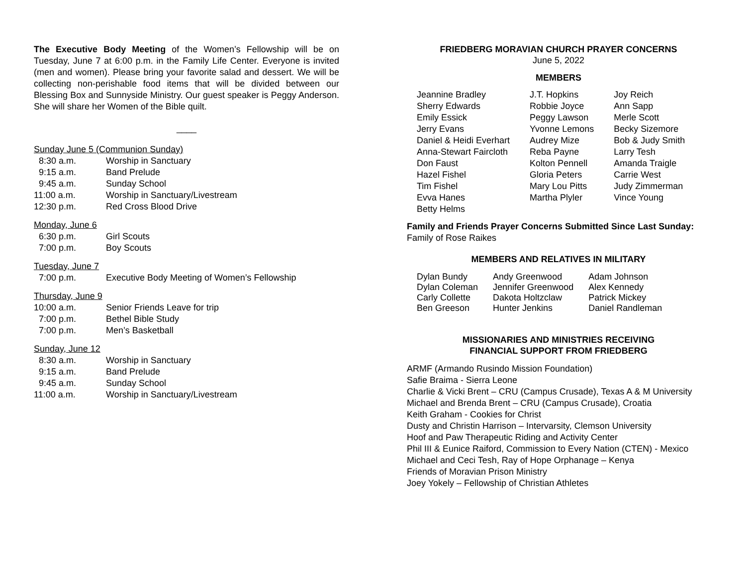The Executive Body Meeting of the Women’s Fellowship will be on Tuesday, June 7 at 6:00 p.m. in the Family Life Center. Everyone is invited (men and women). Please bring your favorite salad and dessert. We will be collecting non-perishable food items that will be divided between our Blessing Box and Sunnyside Ministry. Our guest speaker is Peggy Anderson. She will share her Women of the Bible quilt.
____
Sunday June 5 (Communion Sunday)
| 8:30 a.m. | Worship in Sanctuary |
| 9:15 a.m. | Band Prelude |
| 9:45 a.m. | Sunday School |
| 11:00 a.m. | Worship in Sanctuary/Livestream |
| 12:30 p.m. | Red Cross Blood Drive |
Monday, June 6
| 6:30 p.m. | Girl Scouts |
| 7:00 p.m. | Boy Scouts |
Tuesday, June 7
| 7:00 p.m. | Executive Body Meeting of Women’s Fellowship |
Thursday, June 9
| 10:00 a.m. | Senior Friends Leave for trip |
| 7:00 p.m. | Bethel Bible Study |
| 7:00 p.m. | Men’s Basketball |
Sunday, June 12
| 8:30 a.m. | Worship in Sanctuary |
| 9:15 a.m. | Band Prelude |
| 9:45 a.m. | Sunday School |
| 11:00 a.m. | Worship in Sanctuary/Livestream |
FRIEDBERG MORAVIAN CHURCH PRAYER CONCERNS
June 5, 2022
MEMBERS
| Jeannine Bradley | J.T. Hopkins | Joy Reich |
| Sherry Edwards | Robbie Joyce | Ann Sapp |
| Emily Essick | Peggy Lawson | Merle Scott |
| Jerry Evans | Yvonne Lemons | Becky Sizemore |
| Daniel & Heidi Everhart | Audrey Mize | Bob & Judy Smith |
| Anna-Stewart Faircloth | Reba Payne | Larry Tesh |
| Don Faust | Kolton Pennell | Amanda Traigle |
| Hazel Fishel | Gloria Peters | Carrie West |
| Tim Fishel | Mary Lou Pitts | Judy Zimmerman |
| Evva Hanes | Martha Plyler | Vince Young |
| Betty Helms | | |
Family and Friends Prayer Concerns Submitted Since Last Sunday:
Family of Rose Raikes
MEMBERS AND RELATIVES IN MILITARY
| Dylan Bundy | Andy Greenwood | Adam Johnson |
| Dylan Coleman | Jennifer Greenwood | Alex Kennedy |
| Carly Collette | Dakota Holtzclaw | Patrick Mickey |
| Ben Greeson | Hunter Jenkins | Daniel Randleman |
MISSIONARIES AND MINISTRIES RECEIVING
FINANCIAL SUPPORT FROM FRIEDBERG
ARMF (Armando Rusindo Mission Foundation)
Safie Braima - Sierra Leone
Charlie & Vicki Brent – CRU (Campus Crusade), Texas A & M University
Michael and Brenda Brent – CRU (Campus Crusade), Croatia
Keith Graham - Cookies for Christ
Dusty and Christin Harrison – Intervarsity, Clemson University
Hoof and Paw Therapeutic Riding and Activity Center
Phil III & Eunice Raiford, Commission to Every Nation (CTEN) - Mexico
Michael and Ceci Tesh, Ray of Hope Orphanage – Kenya
Friends of Moravian Prison Ministry
Joey Yokely – Fellowship of Christian Athletes